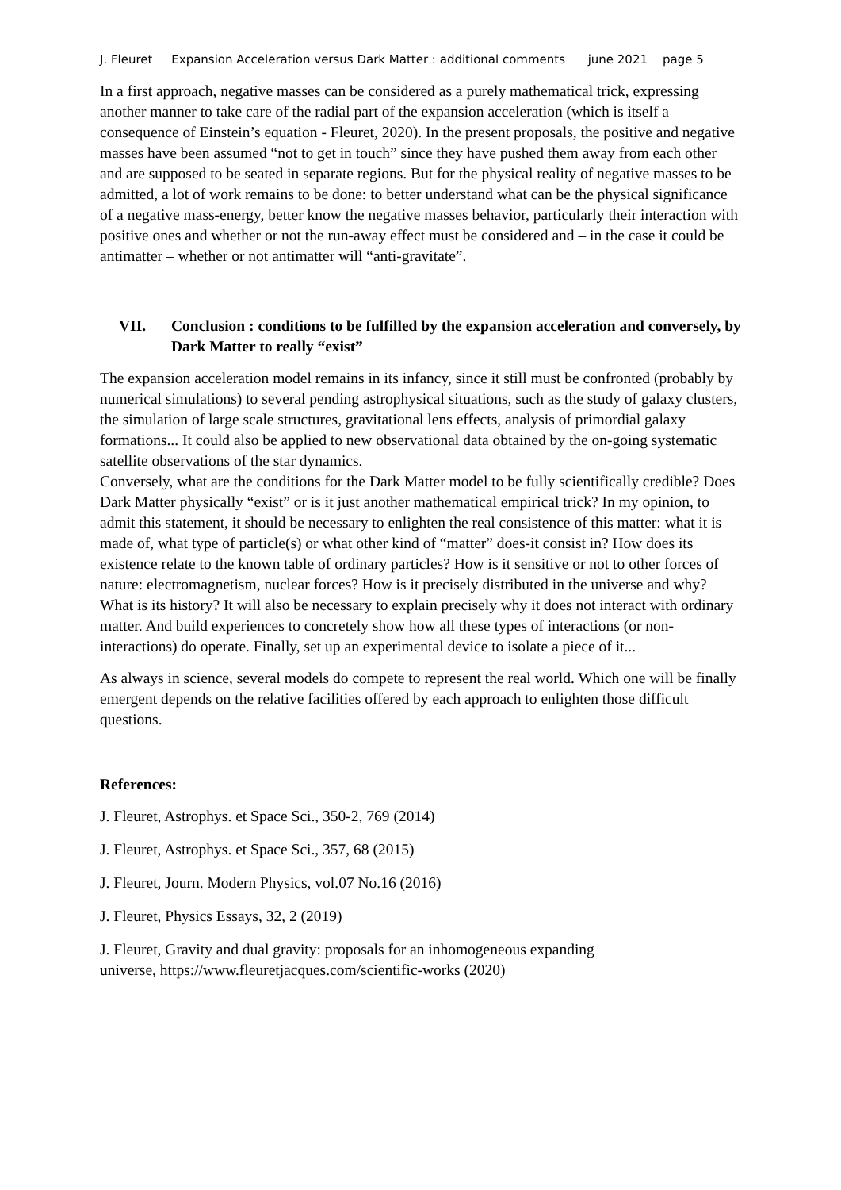J. Fleuret Expansion Acceleration versus Dark Matter : additional comments june 2021 page 5
In a first approach, negative masses can be considered as a purely mathematical trick, expressing another manner to take care of the radial part of the expansion acceleration (which is itself a consequence of Einstein’s equation - Fleuret, 2020). In the present proposals, the positive and negative masses have been assumed “not to get in touch” since they have pushed them away from each other and are supposed to be seated in separate regions. But for the physical reality of negative masses to be admitted, a lot of work remains to be done: to better understand what can be the physical significance of a negative mass-energy, better know the negative masses behavior, particularly their interaction with positive ones and whether or not the run-away effect must be considered and – in the case it could be antimatter – whether or not antimatter will “anti-gravitate”.
VII. Conclusion : conditions to be fulfilled by the expansion acceleration and conversely, by Dark Matter to really “exist”
The expansion acceleration model remains in its infancy, since it still must be confronted (probably by numerical simulations) to several pending astrophysical situations, such as the study of galaxy clusters, the simulation of large scale structures, gravitational lens effects, analysis of primordial galaxy formations... It could also be applied to new observational data obtained by the on-going systematic satellite observations of the star dynamics.
Conversely, what are the conditions for the Dark Matter model to be fully scientifically credible? Does Dark Matter physically “exist” or is it just another mathematical empirical trick? In my opinion, to admit this statement, it should be necessary to enlighten the real consistence of this matter: what it is made of, what type of particle(s) or what other kind of “matter” does-it consist in? How does its existence relate to the known table of ordinary particles? How is it sensitive or not to other forces of nature: electromagnetism, nuclear forces? How is it precisely distributed in the universe and why? What is its history? It will also be necessary to explain precisely why it does not interact with ordinary matter. And build experiences to concretely show how all these types of interactions (or non-interactions) do operate. Finally, set up an experimental device to isolate a piece of it...
As always in science, several models do compete to represent the real world. Which one will be finally emergent depends on the relative facilities offered by each approach to enlighten those difficult questions.
References:
J. Fleuret, Astrophys. et Space Sci., 350-2, 769 (2014)
J. Fleuret, Astrophys. et Space Sci., 357, 68 (2015)
J. Fleuret, Journ. Modern Physics, vol.07 No.16 (2016)
J. Fleuret, Physics Essays, 32, 2 (2019)
J. Fleuret, Gravity and dual gravity: proposals for an inhomogeneous expanding
universe, https://www.fleuretjacques.com/scientific-works (2020)